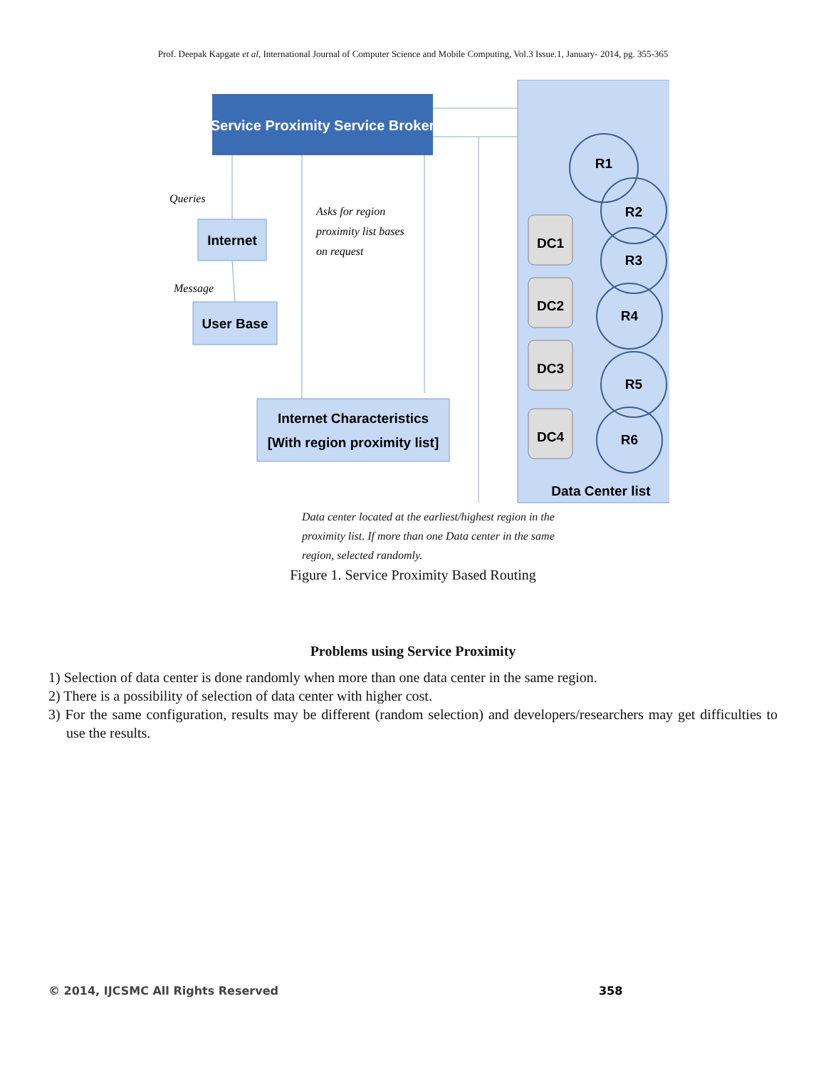Prof. Deepak Kapgate et al, International Journal of Computer Science and Mobile Computing, Vol.3 Issue.1, January- 2014, pg. 355-365
Service Proximity Service Broker
Internet
User Base
Internet Characteristics
[With region proximity list]
Queries
Message
Asks for region
proximity list bases
on request
DC1
DC2
DC3
DC4
R1
R2
R3
R4
R5
R6
Data Center list
Data center located at the earliest/highest region in the proximity list. If more than one Data center in the same region, selected randomly.
Figure 1. Service Proximity Based Routing
Problems using Service Proximity
1) Selection of data center is done randomly when more than one data center in the same region.
2) There is a possibility of selection of data center with higher cost.
3) For the same configuration, results may be different (random selection) and developers/researchers may get difficulties to use the results.
© 2014, IJCSMC All Rights Reserved 358